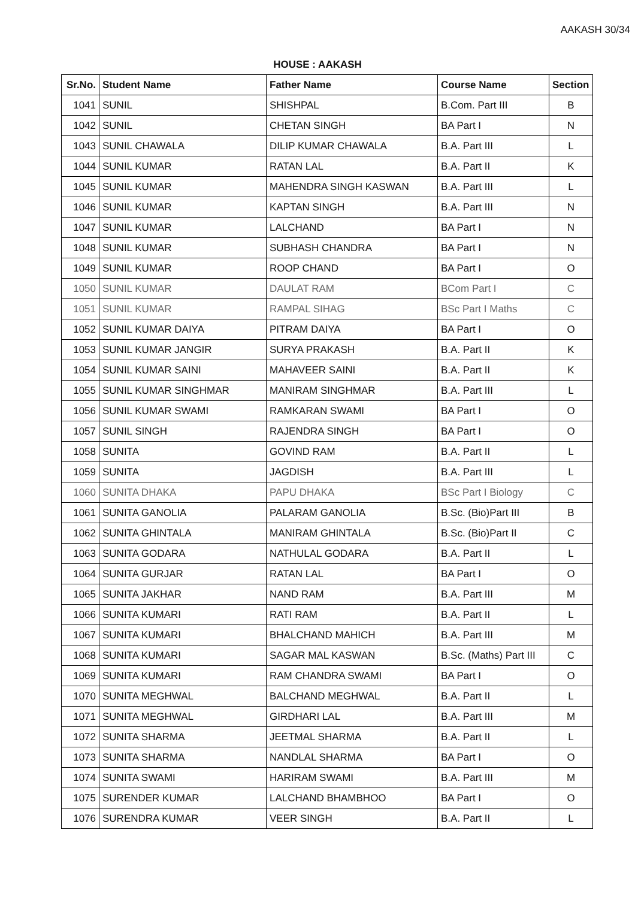AAKASH 30/34
HOUSE : AAKASH
| Sr.No. | Student Name | Father Name | Course Name | Section |
| --- | --- | --- | --- | --- |
| 1041 | SUNIL | SHISHPAL | B.Com. Part III | B |
| 1042 | SUNIL | CHETAN SINGH | BA Part I | N |
| 1043 | SUNIL CHAWALA | DILIP KUMAR CHAWALA | B.A. Part III | L |
| 1044 | SUNIL KUMAR | RATAN LAL | B.A. Part II | K |
| 1045 | SUNIL KUMAR | MAHENDRA SINGH KASWAN | B.A. Part III | L |
| 1046 | SUNIL KUMAR | KAPTAN SINGH | B.A. Part III | N |
| 1047 | SUNIL KUMAR | LALCHAND | BA Part I | N |
| 1048 | SUNIL KUMAR | SUBHASH CHANDRA | BA Part I | N |
| 1049 | SUNIL KUMAR | ROOP CHAND | BA Part I | O |
| 1050 | SUNIL KUMAR | DAULAT RAM | BCom Part I | C |
| 1051 | SUNIL KUMAR | RAMPAL SIHAG | BSc Part I Maths | C |
| 1052 | SUNIL KUMAR DAIYA | PITRAM DAIYA | BA Part I | O |
| 1053 | SUNIL KUMAR JANGIR | SURYA PRAKASH | B.A. Part II | K |
| 1054 | SUNIL KUMAR SAINI | MAHAVEER SAINI | B.A. Part II | K |
| 1055 | SUNIL KUMAR SINGHMAR | MANIRAM SINGHMAR | B.A. Part III | L |
| 1056 | SUNIL KUMAR SWAMI | RAMKARAN SWAMI | BA Part I | O |
| 1057 | SUNIL SINGH | RAJENDRA SINGH | BA Part I | O |
| 1058 | SUNITA | GOVIND RAM | B.A. Part II | L |
| 1059 | SUNITA | JAGDISH | B.A. Part III | L |
| 1060 | SUNITA DHAKA | PAPU DHAKA | BSc Part I Biology | C |
| 1061 | SUNITA GANOLIA | PALARAM GANOLIA | B.Sc. (Bio)Part III | B |
| 1062 | SUNITA GHINTALA | MANIRAM GHINTALA | B.Sc. (Bio)Part II | C |
| 1063 | SUNITA GODARA | NATHULAL GODARA | B.A. Part II | L |
| 1064 | SUNITA GURJAR | RATAN LAL | BA Part I | O |
| 1065 | SUNITA JAKHAR | NAND RAM | B.A. Part III | M |
| 1066 | SUNITA KUMARI | RATI RAM | B.A. Part II | L |
| 1067 | SUNITA KUMARI | BHALCHAND MAHICH | B.A. Part III | M |
| 1068 | SUNITA KUMARI | SAGAR MAL KASWAN | B.Sc. (Maths) Part III | C |
| 1069 | SUNITA KUMARI | RAM CHANDRA SWAMI | BA Part I | O |
| 1070 | SUNITA MEGHWAL | BALCHAND MEGHWAL | B.A. Part II | L |
| 1071 | SUNITA MEGHWAL | GIRDHARI LAL | B.A. Part III | M |
| 1072 | SUNITA SHARMA | JEETMAL SHARMA | B.A. Part II | L |
| 1073 | SUNITA SHARMA | NANDLAL SHARMA | BA Part I | O |
| 1074 | SUNITA SWAMI | HARIRAM SWAMI | B.A. Part III | M |
| 1075 | SURENDER KUMAR | LALCHAND BHAMBHOO | BA Part I | O |
| 1076 | SURENDRA KUMAR | VEER SINGH | B.A. Part II | L |